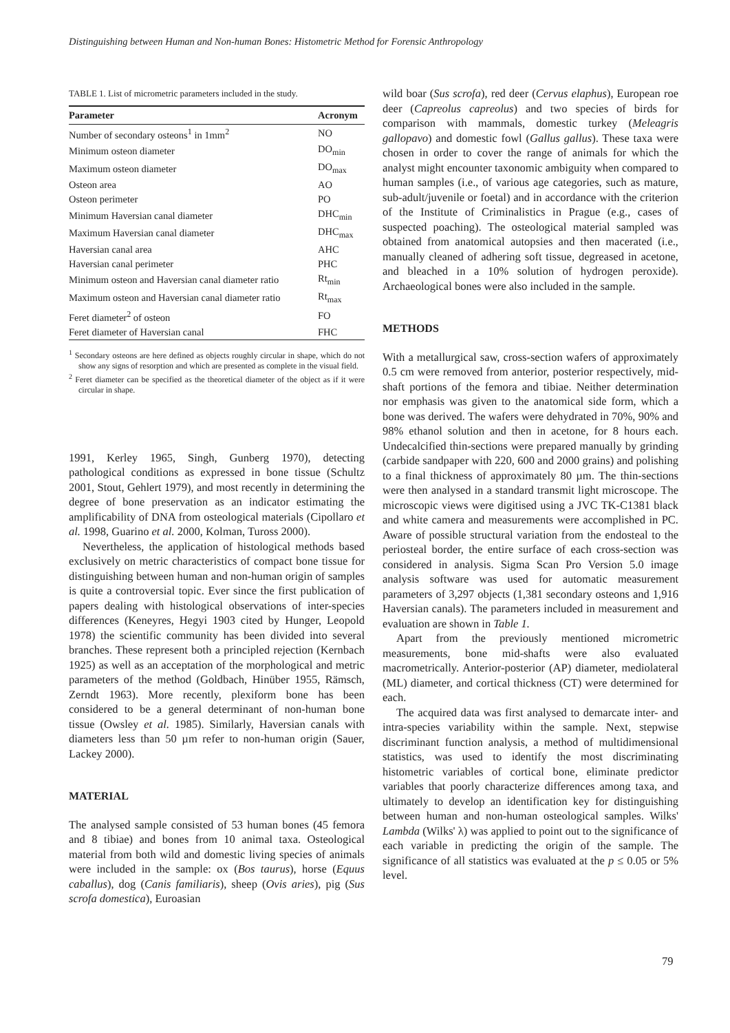Distinguishing between Human and Non-human Bones: Histometric Method for Forensic Anthropology
TABLE 1. List of micrometric parameters included in the study.
| Parameter | Acronym |
| --- | --- |
| Number of secondary osteons<sup>1</sup> in 1mm<sup>2</sup> | NO |
| Minimum osteon diameter | DO<sub>min</sub> |
| Maximum osteon diameter | DO<sub>max</sub> |
| Osteon area | AO |
| Osteon perimeter | PO |
| Minimum Haversian canal diameter | DHC<sub>min</sub> |
| Maximum Haversian canal diameter | DHC<sub>max</sub> |
| Haversian canal area | AHC |
| Haversian canal perimeter | PHC |
| Minimum osteon and Haversian canal diameter ratio | Rt<sub>min</sub> |
| Maximum osteon and Haversian canal diameter ratio | Rt<sub>max</sub> |
| Feret diameter<sup>2</sup> of osteon | FO |
| Feret diameter of Haversian canal | FHC |
<sup>1</sup> Secondary osteons are here defined as objects roughly circular in shape, which do not show any signs of resorption and which are presented as complete in the visual field.
<sup>2</sup> Feret diameter can be specified as the theoretical diameter of the object as if it were circular in shape.
1991, Kerley 1965, Singh, Gunberg 1970), detecting pathological conditions as expressed in bone tissue (Schultz 2001, Stout, Gehlert 1979), and most recently in determining the degree of bone preservation as an indicator estimating the amplificability of DNA from osteological materials (Cipollaro et al. 1998, Guarino et al. 2000, Kolman, Tuross 2000).
Nevertheless, the application of histological methods based exclusively on metric characteristics of compact bone tissue for distinguishing between human and non-human origin of samples is quite a controversial topic. Ever since the first publication of papers dealing with histological observations of inter-species differences (Keneyres, Hegyi 1903 cited by Hunger, Leopold 1978) the scientific community has been divided into several branches. These represent both a principled rejection (Kernbach 1925) as well as an acceptation of the morphological and metric parameters of the method (Goldbach, Hinüber 1955, Rämsch, Zerndt 1963). More recently, plexiform bone has been considered to be a general determinant of non-human bone tissue (Owsley et al. 1985). Similarly, Haversian canals with diameters less than 50 µm refer to non-human origin (Sauer, Lackey 2000).
MATERIAL
The analysed sample consisted of 53 human bones (45 femora and 8 tibiae) and bones from 10 animal taxa. Osteological material from both wild and domestic living species of animals were included in the sample: ox (Bos taurus), horse (Equus caballus), dog (Canis familiaris), sheep (Ovis aries), pig (Sus scrofa domestica), Euroasian
wild boar (Sus scrofa), red deer (Cervus elaphus), European roe deer (Capreolus capreolus) and two species of birds for comparison with mammals, domestic turkey (Meleagris gallopavo) and domestic fowl (Gallus gallus). These taxa were chosen in order to cover the range of animals for which the analyst might encounter taxonomic ambiguity when compared to human samples (i.e., of various age categories, such as mature, sub-adult/juvenile or foetal) and in accordance with the criterion of the Institute of Criminalistics in Prague (e.g., cases of suspected poaching). The osteological material sampled was obtained from anatomical autopsies and then macerated (i.e., manually cleaned of adhering soft tissue, degreased in acetone, and bleached in a 10% solution of hydrogen peroxide). Archaeological bones were also included in the sample.
METHODS
With a metallurgical saw, cross-section wafers of approximately 0.5 cm were removed from anterior, posterior respectively, mid-shaft portions of the femora and tibiae. Neither determination nor emphasis was given to the anatomical side form, which a bone was derived. The wafers were dehydrated in 70%, 90% and 98% ethanol solution and then in acetone, for 8 hours each. Undecalcified thin-sections were prepared manually by grinding (carbide sandpaper with 220, 600 and 2000 grains) and polishing to a final thickness of approximately 80 µm. The thin-sections were then analysed in a standard transmit light microscope. The microscopic views were digitised using a JVC TK-C1381 black and white camera and measurements were accomplished in PC. Aware of possible structural variation from the endosteal to the periosteal border, the entire surface of each cross-section was considered in analysis. Sigma Scan Pro Version 5.0 image analysis software was used for automatic measurement parameters of 3,297 objects (1,381 secondary osteons and 1,916 Haversian canals). The parameters included in measurement and evaluation are shown in Table 1.
Apart from the previously mentioned micrometric measurements, bone mid-shafts were also evaluated macrometrically. Anterior-posterior (AP) diameter, mediolateral (ML) diameter, and cortical thickness (CT) were determined for each.
The acquired data was first analysed to demarcate inter- and intra-species variability within the sample. Next, stepwise discriminant function analysis, a method of multidimensional statistics, was used to identify the most discriminating histometric variables of cortical bone, eliminate predictor variables that poorly characterize differences among taxa, and ultimately to develop an identification key for distinguishing between human and non-human osteological samples. Wilks' Lambda (Wilks' λ) was applied to point out to the significance of each variable in predicting the origin of the sample. The significance of all statistics was evaluated at the p ≤ 0.05 or 5% level.
79